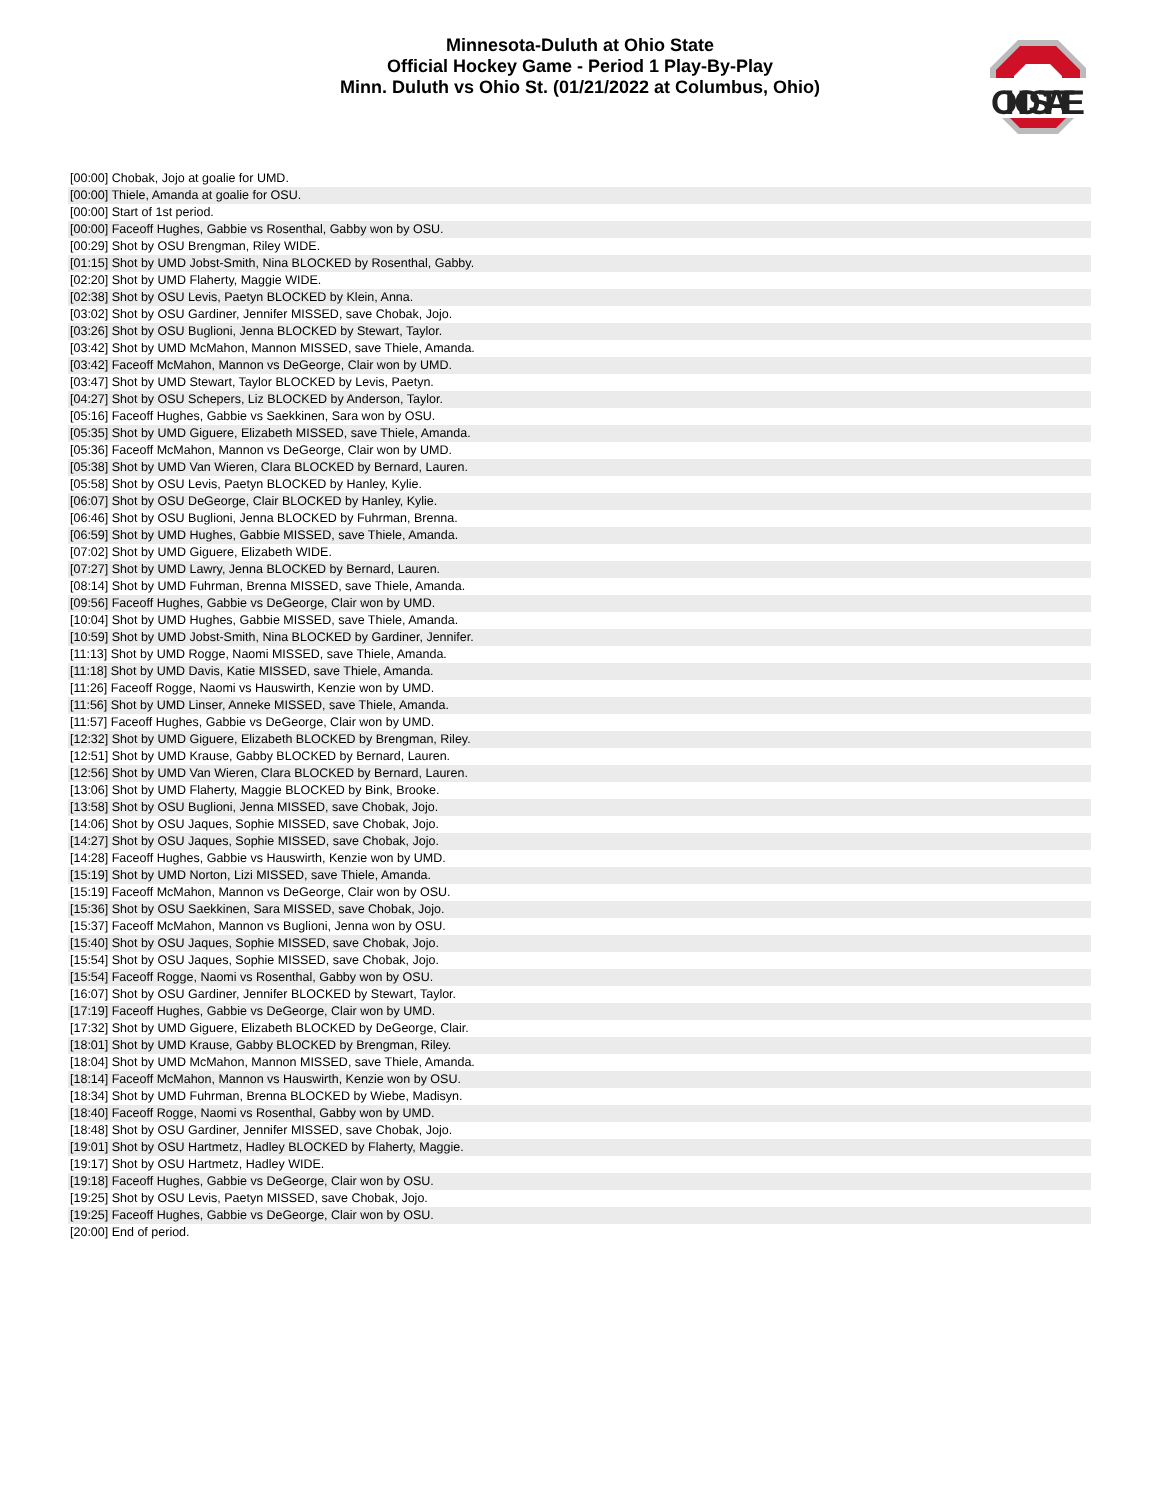Minnesota-Duluth at Ohio State
Official Hockey Game - Period 1 Play-By-Play
Minn. Duluth vs Ohio St. (01/21/2022 at Columbus, Ohio)
OHIOSTATE
| [00:00] Chobak, Jojo at goalie for UMD. |
| [00:00] Thiele, Amanda at goalie for OSU. |
| [00:00] Start of 1st period. |
| [00:00] Faceoff Hughes, Gabbie vs Rosenthal, Gabby won by OSU. |
| [00:29] Shot by OSU Brengman, Riley WIDE. |
| [01:15] Shot by UMD Jobst-Smith, Nina BLOCKED by Rosenthal, Gabby. |
| [02:20] Shot by UMD Flaherty, Maggie WIDE. |
| [02:38] Shot by OSU Levis, Paetyn BLOCKED by Klein, Anna. |
| [03:02] Shot by OSU Gardiner, Jennifer MISSED, save Chobak, Jojo. |
| [03:26] Shot by OSU Buglioni, Jenna BLOCKED by Stewart, Taylor. |
| [03:42] Shot by UMD McMahon, Mannon MISSED, save Thiele, Amanda. |
| [03:42] Faceoff McMahon, Mannon vs DeGeorge, Clair won by UMD. |
| [03:47] Shot by UMD Stewart, Taylor BLOCKED by Levis, Paetyn. |
| [04:27] Shot by OSU Schepers, Liz BLOCKED by Anderson, Taylor. |
| [05:16] Faceoff Hughes, Gabbie vs Saekkinen, Sara won by OSU. |
| [05:35] Shot by UMD Giguere, Elizabeth MISSED, save Thiele, Amanda. |
| [05:36] Faceoff McMahon, Mannon vs DeGeorge, Clair won by UMD. |
| [05:38] Shot by UMD Van Wieren, Clara BLOCKED by Bernard, Lauren. |
| [05:58] Shot by OSU Levis, Paetyn BLOCKED by Hanley, Kylie. |
| [06:07] Shot by OSU DeGeorge, Clair BLOCKED by Hanley, Kylie. |
| [06:46] Shot by OSU Buglioni, Jenna BLOCKED by Fuhrman, Brenna. |
| [06:59] Shot by UMD Hughes, Gabbie MISSED, save Thiele, Amanda. |
| [07:02] Shot by UMD Giguere, Elizabeth WIDE. |
| [07:27] Shot by UMD Lawry, Jenna BLOCKED by Bernard, Lauren. |
| [08:14] Shot by UMD Fuhrman, Brenna MISSED, save Thiele, Amanda. |
| [09:56] Faceoff Hughes, Gabbie vs DeGeorge, Clair won by UMD. |
| [10:04] Shot by UMD Hughes, Gabbie MISSED, save Thiele, Amanda. |
| [10:59] Shot by UMD Jobst-Smith, Nina BLOCKED by Gardiner, Jennifer. |
| [11:13] Shot by UMD Rogge, Naomi MISSED, save Thiele, Amanda. |
| [11:18] Shot by UMD Davis, Katie MISSED, save Thiele, Amanda. |
| [11:26] Faceoff Rogge, Naomi vs Hauswirth, Kenzie won by UMD. |
| [11:56] Shot by UMD Linser, Anneke MISSED, save Thiele, Amanda. |
| [11:57] Faceoff Hughes, Gabbie vs DeGeorge, Clair won by UMD. |
| [12:32] Shot by UMD Giguere, Elizabeth BLOCKED by Brengman, Riley. |
| [12:51] Shot by UMD Krause, Gabby BLOCKED by Bernard, Lauren. |
| [12:56] Shot by UMD Van Wieren, Clara BLOCKED by Bernard, Lauren. |
| [13:06] Shot by UMD Flaherty, Maggie BLOCKED by Bink, Brooke. |
| [13:58] Shot by OSU Buglioni, Jenna MISSED, save Chobak, Jojo. |
| [14:06] Shot by OSU Jaques, Sophie MISSED, save Chobak, Jojo. |
| [14:27] Shot by OSU Jaques, Sophie MISSED, save Chobak, Jojo. |
| [14:28] Faceoff Hughes, Gabbie vs Hauswirth, Kenzie won by UMD. |
| [15:19] Shot by UMD Norton, Lizi MISSED, save Thiele, Amanda. |
| [15:19] Faceoff McMahon, Mannon vs DeGeorge, Clair won by OSU. |
| [15:36] Shot by OSU Saekkinen, Sara MISSED, save Chobak, Jojo. |
| [15:37] Faceoff McMahon, Mannon vs Buglioni, Jenna won by OSU. |
| [15:40] Shot by OSU Jaques, Sophie MISSED, save Chobak, Jojo. |
| [15:54] Shot by OSU Jaques, Sophie MISSED, save Chobak, Jojo. |
| [15:54] Faceoff Rogge, Naomi vs Rosenthal, Gabby won by OSU. |
| [16:07] Shot by OSU Gardiner, Jennifer BLOCKED by Stewart, Taylor. |
| [17:19] Faceoff Hughes, Gabbie vs DeGeorge, Clair won by UMD. |
| [17:32] Shot by UMD Giguere, Elizabeth BLOCKED by DeGeorge, Clair. |
| [18:01] Shot by UMD Krause, Gabby BLOCKED by Brengman, Riley. |
| [18:04] Shot by UMD McMahon, Mannon MISSED, save Thiele, Amanda. |
| [18:14] Faceoff McMahon, Mannon vs Hauswirth, Kenzie won by OSU. |
| [18:34] Shot by UMD Fuhrman, Brenna BLOCKED by Wiebe, Madisyn. |
| [18:40] Faceoff Rogge, Naomi vs Rosenthal, Gabby won by UMD. |
| [18:48] Shot by OSU Gardiner, Jennifer MISSED, save Chobak, Jojo. |
| [19:01] Shot by OSU Hartmetz, Hadley BLOCKED by Flaherty, Maggie. |
| [19:17] Shot by OSU Hartmetz, Hadley WIDE. |
| [19:18] Faceoff Hughes, Gabbie vs DeGeorge, Clair won by OSU. |
| [19:25] Shot by OSU Levis, Paetyn MISSED, save Chobak, Jojo. |
| [19:25] Faceoff Hughes, Gabbie vs DeGeorge, Clair won by OSU. |
| [20:00] End of period. |